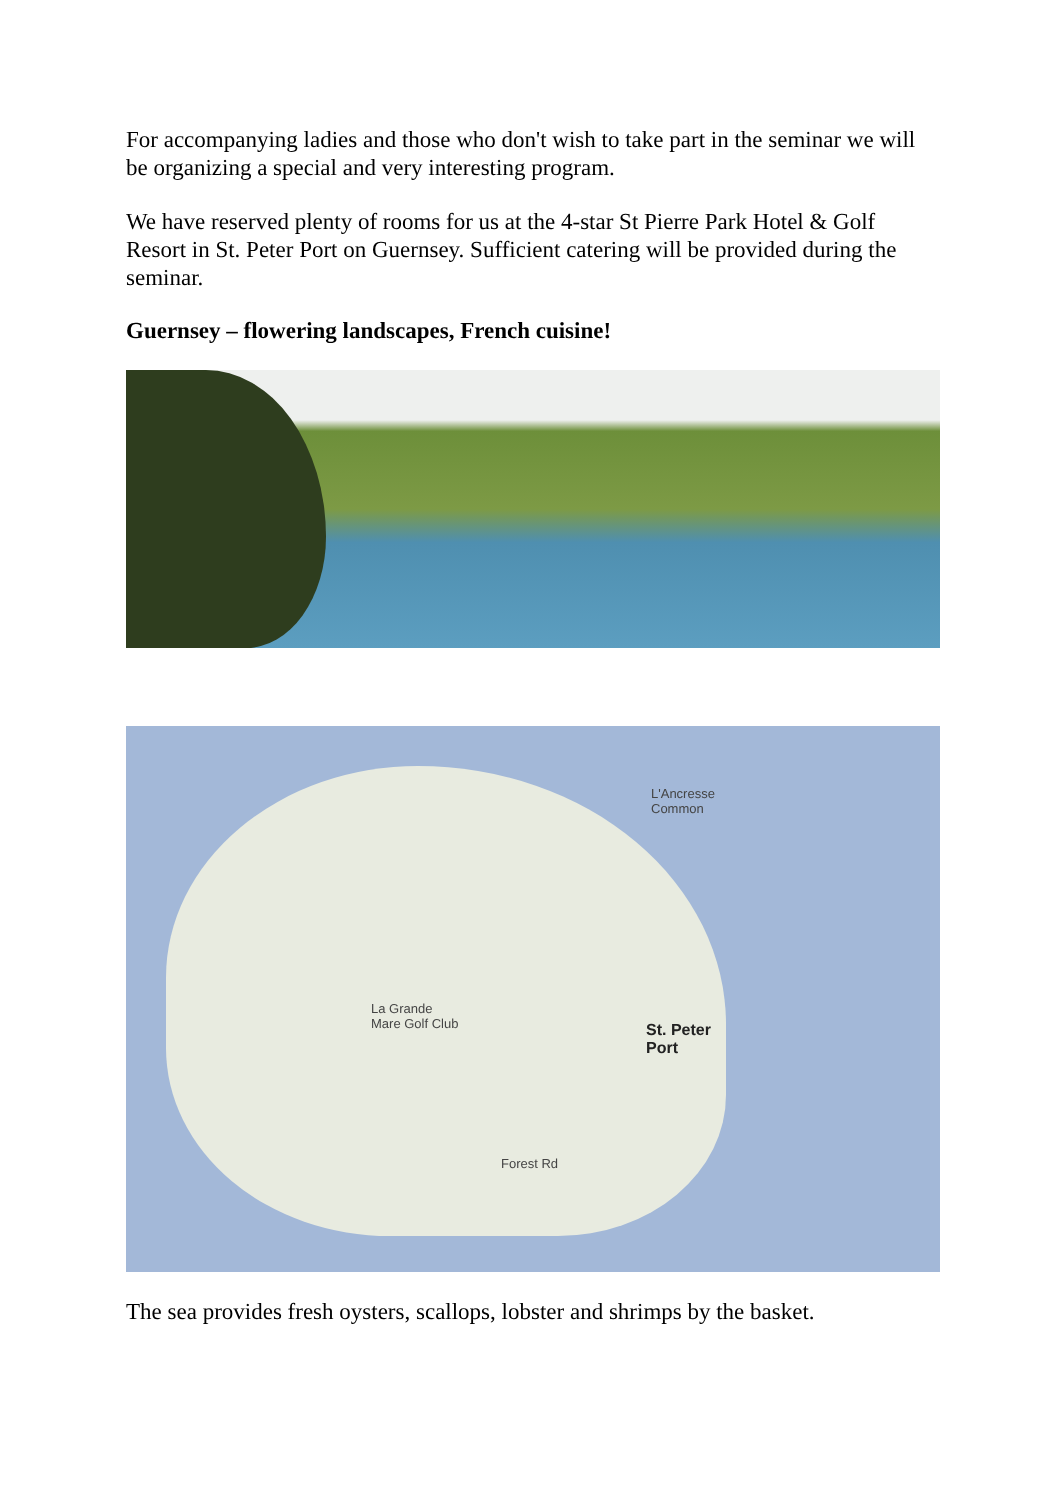For accompanying ladies and those who don't wish to take part in the seminar we will be organizing a special and very interesting program.
We have reserved plenty of rooms for us at the 4-star St Pierre Park Hotel & Golf Resort in St. Peter Port on Guernsey. Sufficient catering will be provided during the seminar.
Guernsey – flowering landscapes, French cuisine!
L'Ancresse
Common
La Grande
Mare Golf Club
St. Peter
Port
Forest Rd
The sea provides fresh oysters, scallops, lobster and shrimps by the basket.